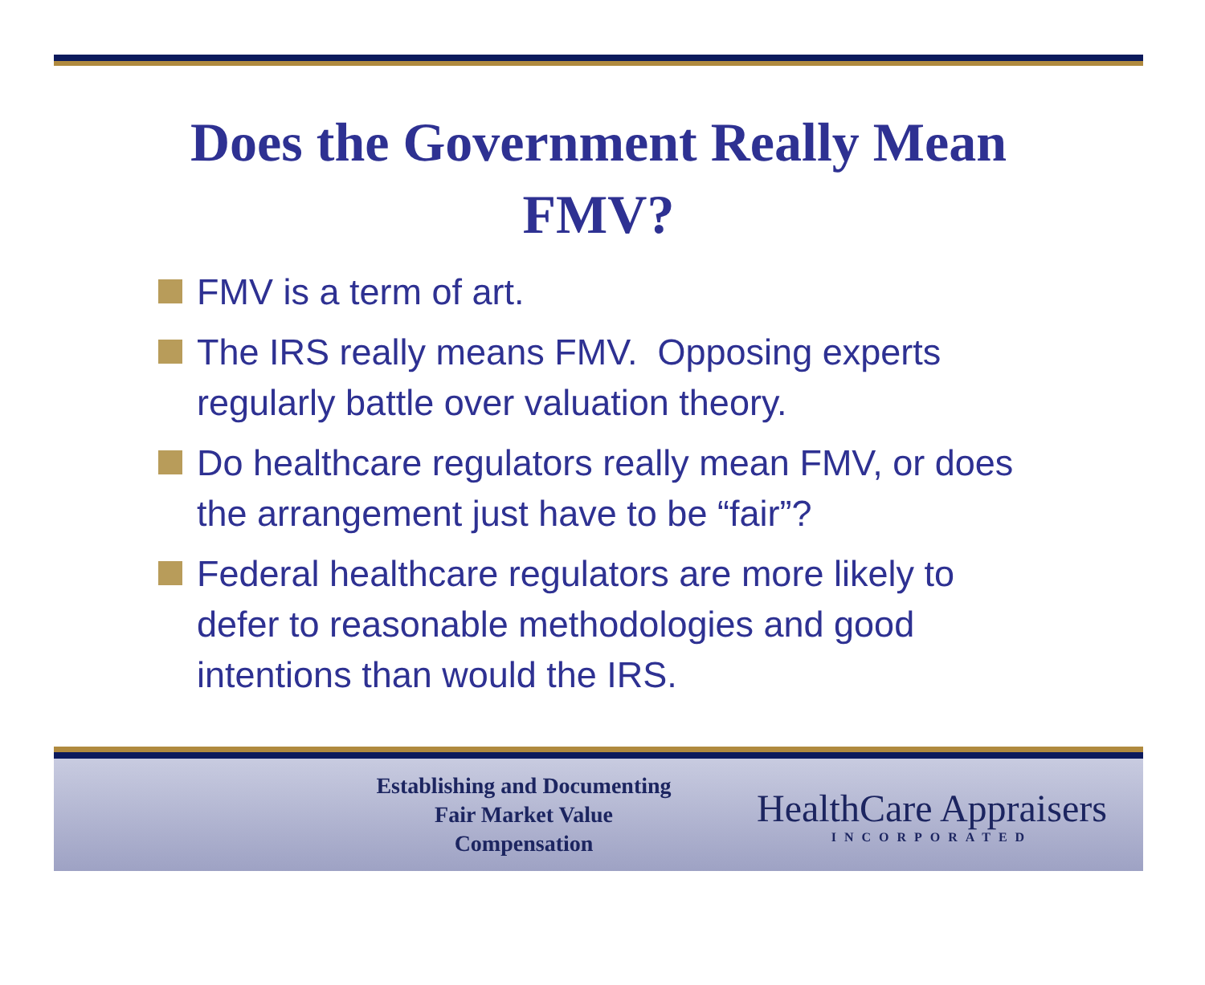Does the Government Really Mean
FMV?
FMV is a term of art.
The IRS really means FMV. Opposing experts regularly battle over valuation theory.
Do healthcare regulators really mean FMV, or does the arrangement just have to be “fair”?
Federal healthcare regulators are more likely to defer to reasonable methodologies and good intentions than would the IRS.
Establishing and Documenting Fair Market Value Compensation
HealthCare Appraisers
INCORPORATED